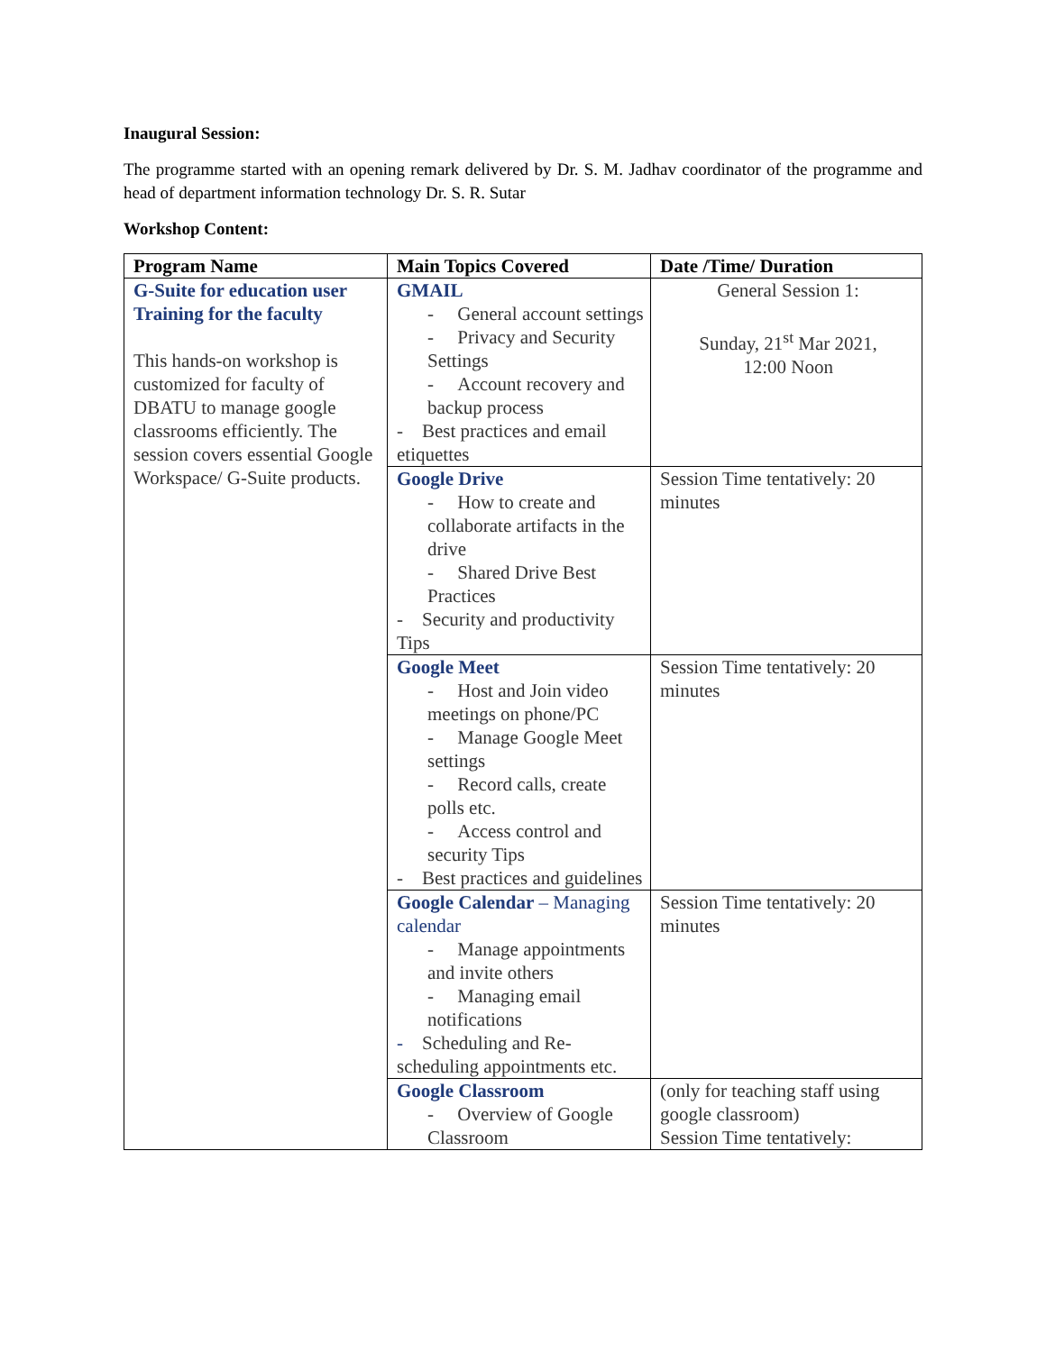Inaugural Session:
The programme started with an opening remark delivered by Dr. S. M. Jadhav coordinator of the programme and head of department information technology Dr. S. R. Sutar
Workshop Content:
| Program Name | Main Topics Covered | Date /Time/ Duration |
| --- | --- | --- |
| G-Suite for education user Training for the faculty This hands-on workshop is customized for faculty of DBATU to manage google classrooms efficiently. The session covers essential Google Workspace/ G-Suite products. | GMAIL - General account settings - Privacy and Security Settings - Account recovery and backup process - Best practices and email etiquettes | General Session 1: Sunday, 21<sup>st</sup> Mar 2021, 12:00 Noon |
| | Google Drive - How to create and collaborate artifacts in the drive - Shared Drive Best Practices - Security and productivity Tips | Session Time tentatively: 20 minutes |
| | Google Meet - Host and Join video meetings on phone/PC - Manage Google Meet settings - Record calls, create polls etc. - Access control and security Tips - Best practices and guidelines | Session Time tentatively: 20 minutes |
| | Google Calendar – Managing calendar - Manage appointments and invite others - Managing email notifications - Scheduling and Re-scheduling appointments etc. | Session Time tentatively: 20 minutes |
| | Google Classroom - Overview of Google Classroom | (only for teaching staff using google classroom) Session Time tentatively: |